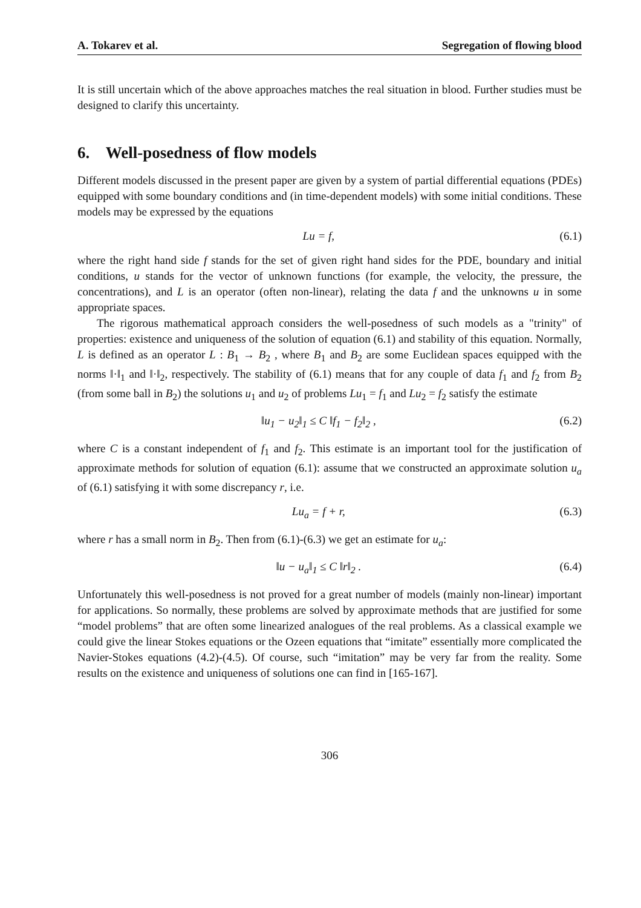A. Tokarev et al. Segregation of flowing blood
It is still uncertain which of the above approaches matches the real situation in blood. Further studies must be designed to clarify this uncertainty.
6. Well-posedness of flow models
Different models discussed in the present paper are given by a system of partial differential equations (PDEs) equipped with some boundary conditions and (in time-dependent models) with some initial conditions. These models may be expressed by the equations
Lu = f, (6.1)
where the right hand side f stands for the set of given right hand sides for the PDE, boundary and initial conditions, u stands for the vector of unknown functions (for example, the velocity, the pressure, the concentrations), and L is an operator (often non-linear), relating the data f and the unknowns u in some appropriate spaces.
The rigorous mathematical approach considers the well-posedness of such models as a "trinity" of properties: existence and uniqueness of the solution of equation (6.1) and stability of this equation. Normally, L is defined as an operator L : B<sub>1</sub> → B<sub>2</sub> , where B<sub>1</sub> and B<sub>2</sub> are some Euclidean spaces equipped with the norms ‖·‖<sub>1</sub> and ‖·‖<sub>2</sub>, respectively. The stability of (6.1) means that for any couple of data f<sub>1</sub> and f<sub>2</sub> from B<sub>2</sub> (from some ball in B<sub>2</sub>) the solutions u<sub>1</sub> and u<sub>2</sub> of problems Lu<sub>1</sub> = f<sub>1</sub> and Lu<sub>2</sub> = f<sub>2</sub> satisfy the estimate
‖u<sub>1</sub> − u<sub>2</sub>‖<sub>1</sub> ≤ C ‖f<sub>1</sub> − f<sub>2</sub>‖<sub>2</sub> , (6.2)
where C is a constant independent of f<sub>1</sub> and f<sub>2</sub>. This estimate is an important tool for the justification of approximate methods for solution of equation (6.1): assume that we constructed an approximate solution u<sub>a</sub> of (6.1) satisfying it with some discrepancy r, i.e.
Lu<sub>a</sub> = f + r, (6.3)
where r has a small norm in B<sub>2</sub>. Then from (6.1)-(6.3) we get an estimate for u<sub>a</sub>:
‖u − u<sub>a</sub>‖<sub>1</sub> ≤ C ‖r‖<sub>2</sub> . (6.4)
Unfortunately this well-posedness is not proved for a great number of models (mainly non-linear) important for applications. So normally, these problems are solved by approximate methods that are justified for some “model problems” that are often some linearized analogues of the real problems. As a classical example we could give the linear Stokes equations or the Ozeen equations that “imitate” essentially more complicated the Navier-Stokes equations (4.2)-(4.5). Of course, such “imitation” may be very far from the reality. Some results on the existence and uniqueness of solutions one can find in [165-167].
306